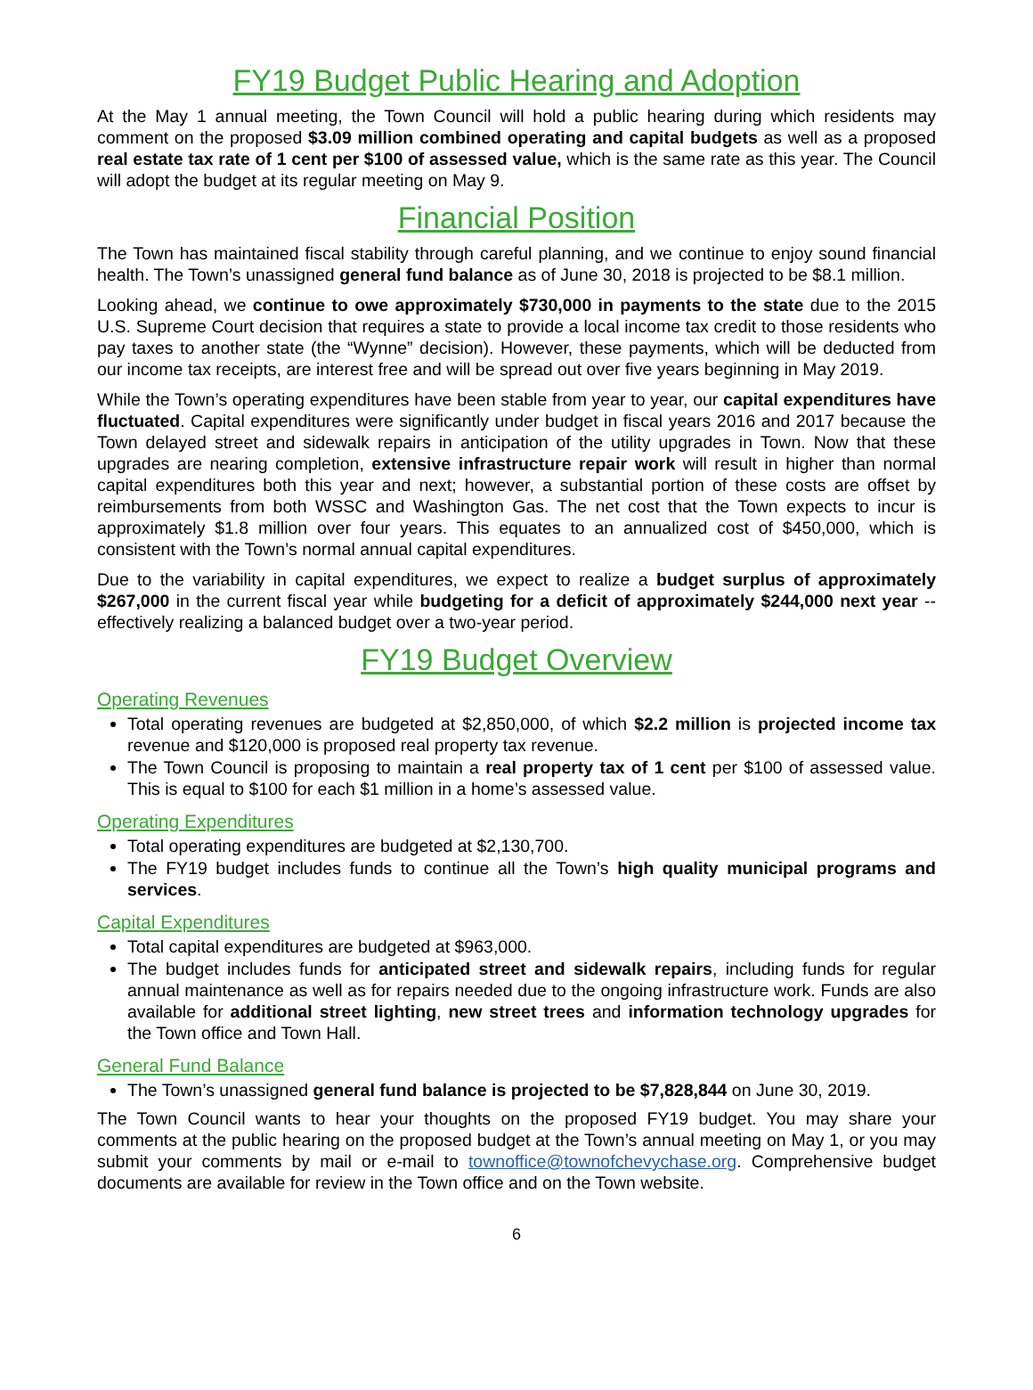FY19 Budget Public Hearing and Adoption
At the May 1 annual meeting, the Town Council will hold a public hearing during which residents may comment on the proposed $3.09 million combined operating and capital budgets as well as a proposed real estate tax rate of 1 cent per $100 of assessed value, which is the same rate as this year. The Council will adopt the budget at its regular meeting on May 9.
Financial Position
The Town has maintained fiscal stability through careful planning, and we continue to enjoy sound financial health. The Town’s unassigned general fund balance as of June 30, 2018 is projected to be $8.1 million.
Looking ahead, we continue to owe approximately $730,000 in payments to the state due to the 2015 U.S. Supreme Court decision that requires a state to provide a local income tax credit to those residents who pay taxes to another state (the “Wynne” decision). However, these payments, which will be deducted from our income tax receipts, are interest free and will be spread out over five years beginning in May 2019.
While the Town’s operating expenditures have been stable from year to year, our capital expenditures have fluctuated. Capital expenditures were significantly under budget in fiscal years 2016 and 2017 because the Town delayed street and sidewalk repairs in anticipation of the utility upgrades in Town. Now that these upgrades are nearing completion, extensive infrastructure repair work will result in higher than normal capital expenditures both this year and next; however, a substantial portion of these costs are offset by reimbursements from both WSSC and Washington Gas. The net cost that the Town expects to incur is approximately $1.8 million over four years. This equates to an annualized cost of $450,000, which is consistent with the Town’s normal annual capital expenditures.
Due to the variability in capital expenditures, we expect to realize a budget surplus of approximately $267,000 in the current fiscal year while budgeting for a deficit of approximately $244,000 next year -- effectively realizing a balanced budget over a two-year period.
FY19 Budget Overview
Operating Revenues
Total operating revenues are budgeted at $2,850,000, of which $2.2 million is projected income tax revenue and $120,000 is proposed real property tax revenue.
The Town Council is proposing to maintain a real property tax of 1 cent per $100 of assessed value. This is equal to $100 for each $1 million in a home’s assessed value.
Operating Expenditures
Total operating expenditures are budgeted at $2,130,700.
The FY19 budget includes funds to continue all the Town’s high quality municipal programs and services.
Capital Expenditures
Total capital expenditures are budgeted at $963,000.
The budget includes funds for anticipated street and sidewalk repairs, including funds for regular annual maintenance as well as for repairs needed due to the ongoing infrastructure work. Funds are also available for additional street lighting, new street trees and information technology upgrades for the Town office and Town Hall.
General Fund Balance
The Town’s unassigned general fund balance is projected to be $7,828,844 on June 30, 2019.
The Town Council wants to hear your thoughts on the proposed FY19 budget. You may share your comments at the public hearing on the proposed budget at the Town’s annual meeting on May 1, or you may submit your comments by mail or e-mail to townoffice@townofchevychase.org. Comprehensive budget documents are available for review in the Town office and on the Town website.
6